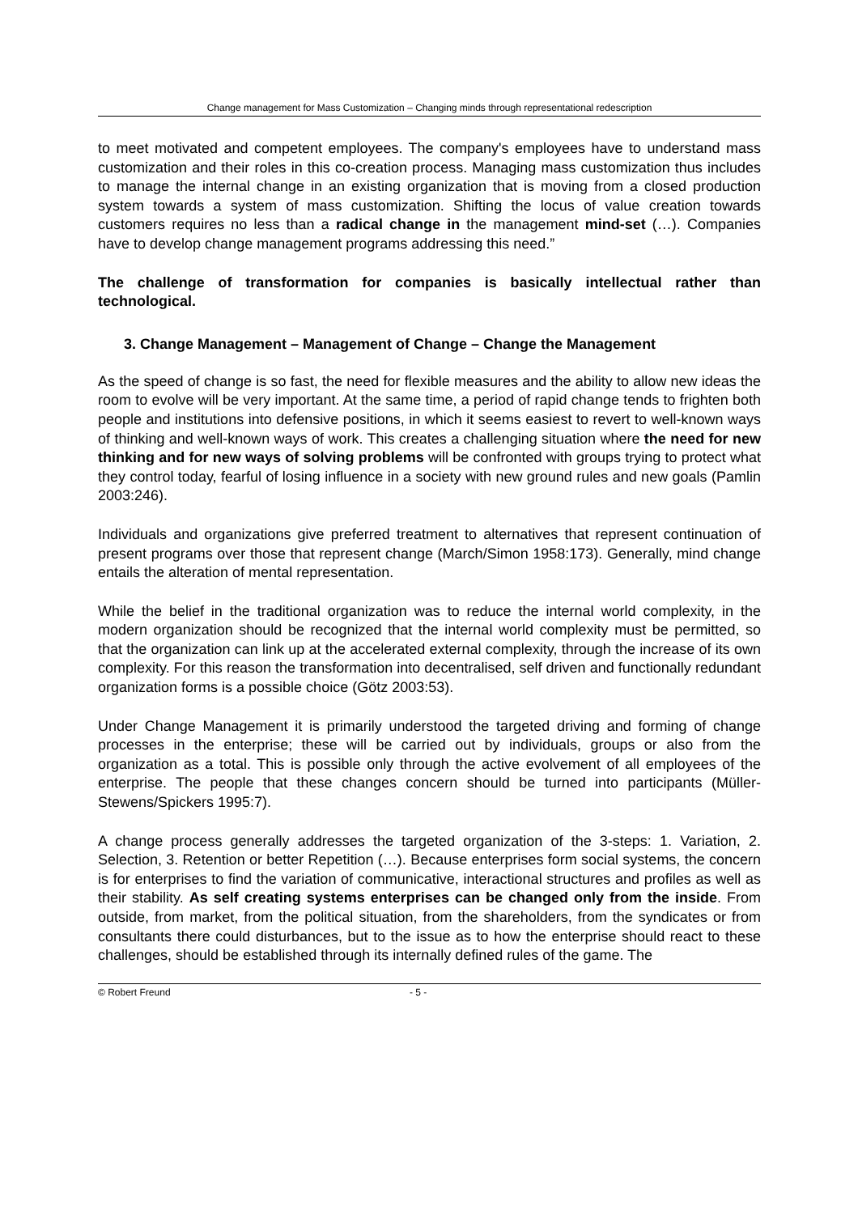Change management for Mass Customization – Changing minds through representational redescription
to meet motivated and competent employees. The company's employees have to understand mass customization and their roles in this co-creation process. Managing mass customization thus includes to manage the internal change in an existing organization that is moving from a closed production system towards a system of mass customization. Shifting the locus of value creation towards customers requires no less than a radical change in the management mind-set (…). Companies have to develop change management programs addressing this need.”
The challenge of transformation for companies is basically intellectual rather than technological.
3. Change Management – Management of Change – Change the Management
As the speed of change is so fast, the need for flexible measures and the ability to allow new ideas the room to evolve will be very important. At the same time, a period of rapid change tends to frighten both people and institutions into defensive positions, in which it seems easiest to revert to well-known ways of thinking and well-known ways of work. This creates a challenging situation where the need for new thinking and for new ways of solving problems will be confronted with groups trying to protect what they control today, fearful of losing influence in a society with new ground rules and new goals (Pamlin 2003:246).
Individuals and organizations give preferred treatment to alternatives that represent continuation of present programs over those that represent change (March/Simon 1958:173). Generally, mind change entails the alteration of mental representation.
While the belief in the traditional organization was to reduce the internal world complexity, in the modern organization should be recognized that the internal world complexity must be permitted, so that the organization can link up at the accelerated external complexity, through the increase of its own complexity. For this reason the transformation into decentralised, self driven and functionally redundant organization forms is a possible choice (Götz 2003:53).
Under Change Management it is primarily understood the targeted driving and forming of change processes in the enterprise; these will be carried out by individuals, groups or also from the organization as a total. This is possible only through the active evolvement of all employees of the enterprise. The people that these changes concern should be turned into participants (Müller-Stewens/Spickers 1995:7).
A change process generally addresses the targeted organization of the 3-steps: 1. Variation, 2. Selection, 3. Retention or better Repetition (…). Because enterprises form social systems, the concern is for enterprises to find the variation of communicative, interactional structures and profiles as well as their stability. As self creating systems enterprises can be changed only from the inside. From outside, from market, from the political situation, from the shareholders, from the syndicates or from consultants there could disturbances, but to the issue as to how the enterprise should react to these challenges, should be established through its internally defined rules of the game. The
© Robert Freund - 5 -